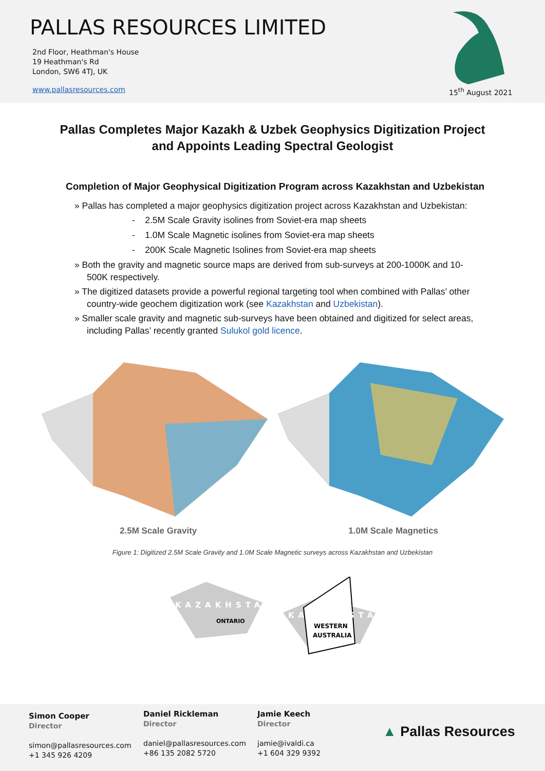PALLAS RESOURCES LIMITED
2nd Floor, Heathman's House
19 Heathman's Rd
London, SW6 4TJ, UK
www.pallasresources.com 15<sup>th</sup> August 2021
Pallas Completes Major Kazakh & Uzbek Geophysics Digitization Project
and Appoints Leading Spectral Geologist
Completion of Major Geophysical Digitization Program across Kazakhstan and Uzbekistan
» Pallas has completed a major geophysics digitization project across Kazakhstan and Uzbekistan:
- 2.5M Scale Gravity isolines from Soviet-era map sheets
- 1.0M Scale Magnetic isolines from Soviet-era map sheets
- 200K Scale Magnetic Isolines from Soviet-era map sheets
» Both the gravity and magnetic source maps are derived from sub-surveys at 200-1000K and 10-500K respectively.
» The digitized datasets provide a powerful regional targeting tool when combined with Pallas’ other country-wide geochem digitization work (see Kazakhstan and Uzbekistan).
» Smaller scale gravity and magnetic sub-surveys have been obtained and digitized for select areas, including Pallas’ recently granted Sulukol gold licence.
2.5M Scale Gravity 1.0M Scale Magnetics
Figure 1: Digitized 2.5M Scale Gravity and 1.0M Scale Magnetic surveys across Kazakhstan and Uzbekistan
KAZAKHSTAN
ONTARIO
KAZAKHSTAN
WESTERN
AUSTRALIA
Simon Cooper
Director
simon@pallasresources.com
+1 345 926 4209
Daniel Rickleman
Director
daniel@pallasresources.com
+86 135 2082 5720
Jamie Keech
Director
jamie@ivaldi.ca
+1 604 329 9392
▲ Pallas Resources